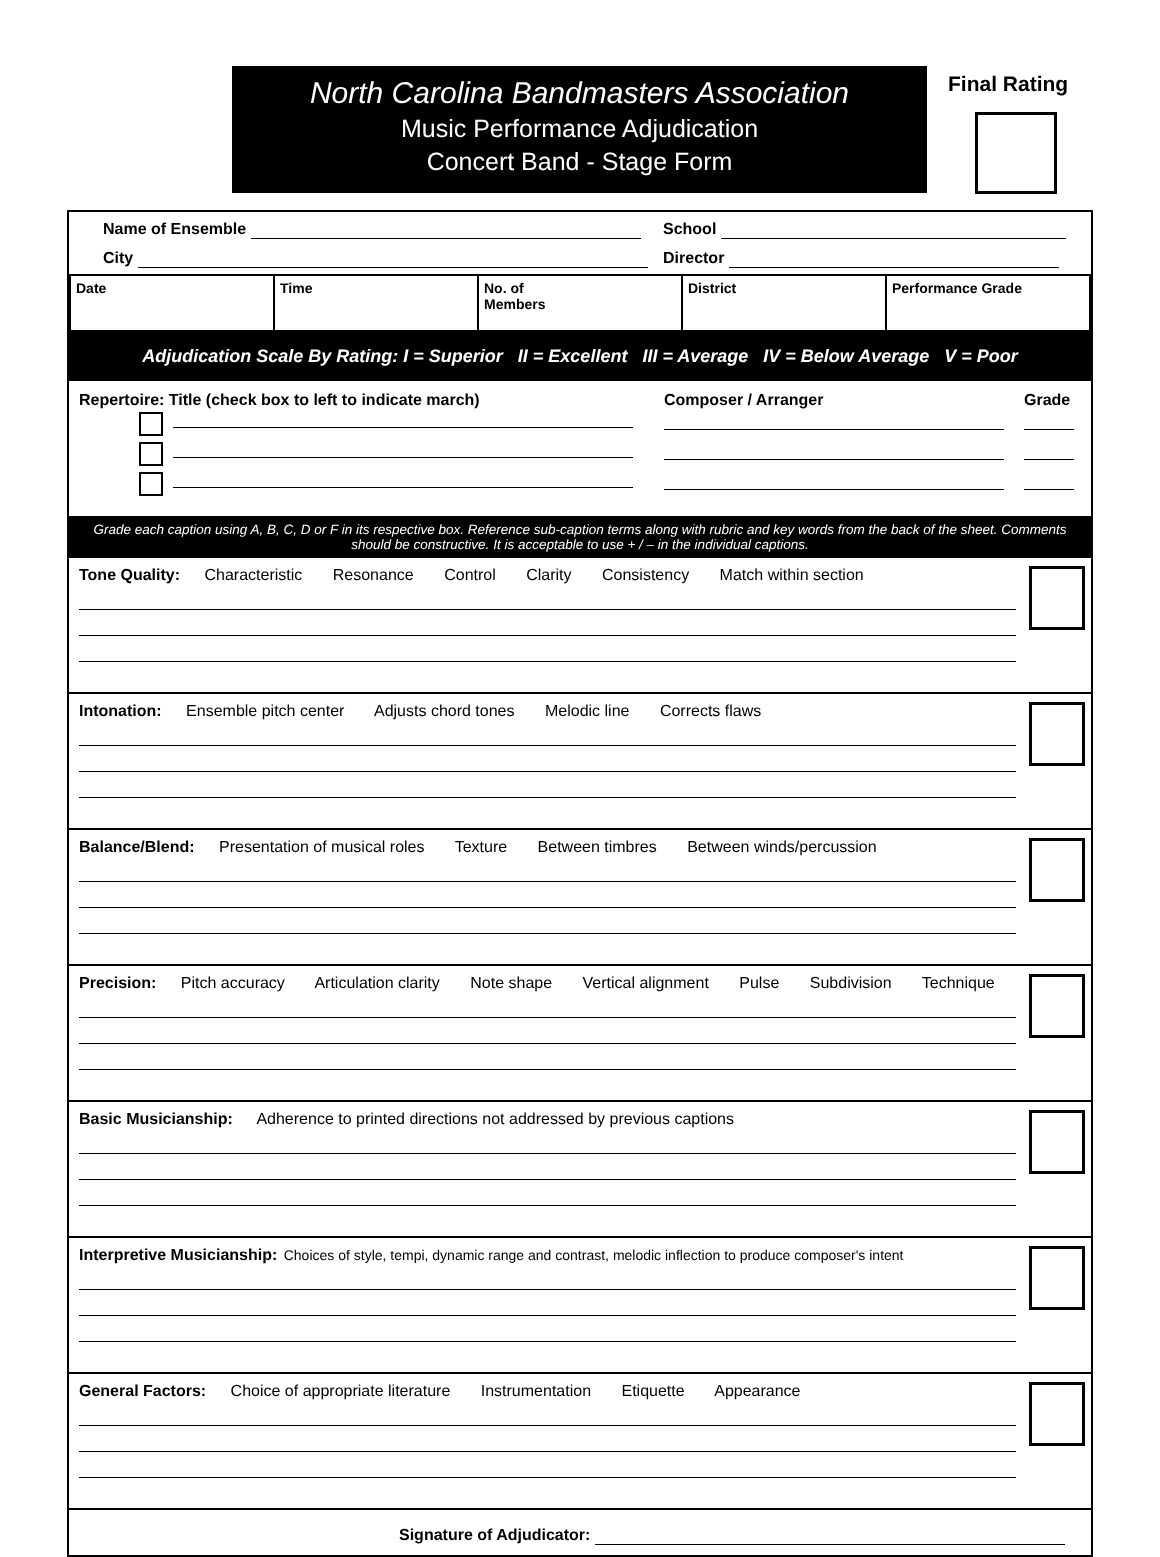North Carolina Bandmasters Association
Music Performance Adjudication
Concert Band - Stage Form
Final Rating
Name of Ensemble
School
City
Director
| Date | Time | No. of Members | District | Performance Grade |
Adjudication Scale By Rating: I = Superior II = Excellent III = Average IV = Below Average V = Poor
Repertoire: Title (check box to left to indicate march)
Composer / Arranger
Grade
Grade each caption using A, B, C, D or F in its respective box. Reference sub-caption terms along with rubric and key words from the back of the sheet. Comments should be constructive. It is acceptable to use + / – in the individual captions.
Tone Quality: Characteristic Resonance Control Clarity Consistency Match within section
Intonation: Ensemble pitch center Adjusts chord tones Melodic line Corrects flaws
Balance/Blend: Presentation of musical roles Texture Between timbres Between winds/percussion
Precision: Pitch accuracy Articulation clarity Note shape Vertical alignment Pulse Subdivision Technique
Basic Musicianship: Adherence to printed directions not addressed by previous captions
Interpretive Musicianship: Choices of style, tempi, dynamic range and contrast, melodic inflection to produce composer's intent
General Factors: Choice of appropriate literature Instrumentation Etiquette Appearance
Signature of Adjudicator: